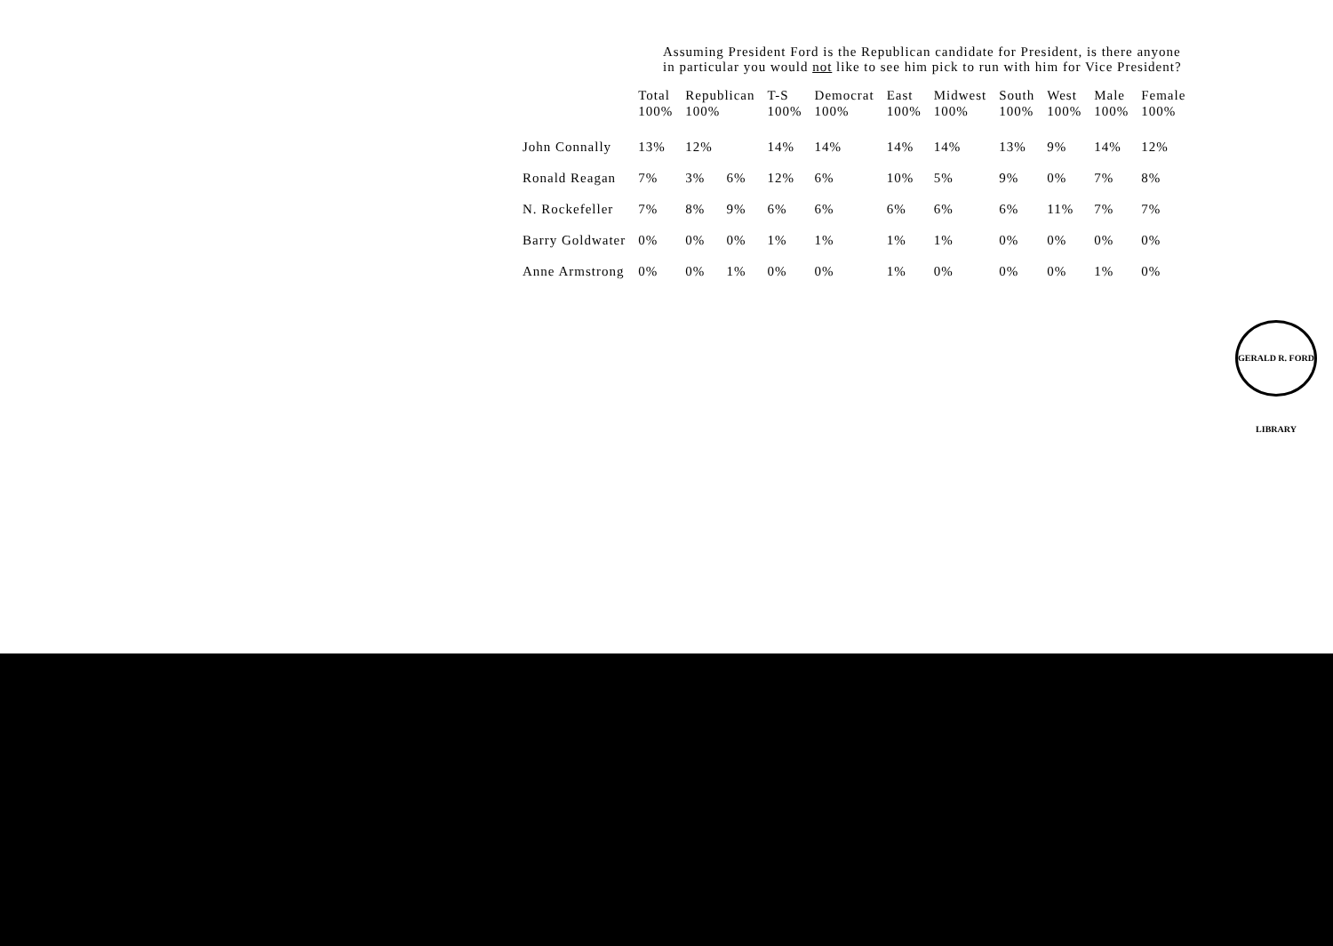Assuming President Ford is the Republican candidate for President, is there anyone
in particular you would not like to see him pick to run with him for Vice President?
| | Total 100% | Republican 100% | | T-S 100% | Democrat 100% | East 100% | Midwest 100% | South 100% | West 100% | Male 100% | Female 100% |
| --- | --- | --- | --- | --- | --- | --- | --- | --- | --- | --- | --- |
| John Connally | 13% | 12% | | 14% | 14% | 14% | 14% | 13% | 9% | 14% | 12% |
| Ronald Reagan | 7% | 3% | 6% | 12% | 6% | 10% | 5% | 9% | 0% | 7% | 8% |
| N. Rockefeller | 7% | 8% | 9% | 6% | 6% | 6% | 6% | 6% | 11% | 7% | 7% |
| Barry Goldwater | 0% | 0% | 0% | 1% | 1% | 1% | 1% | 0% | 0% | 0% | 0% |
| Anne Armstrong | 0% | 0% | 1% | 0% | 0% | 1% | 0% | 0% | 0% | 1% | 0% |
GERALD R. FORD LIBRARY